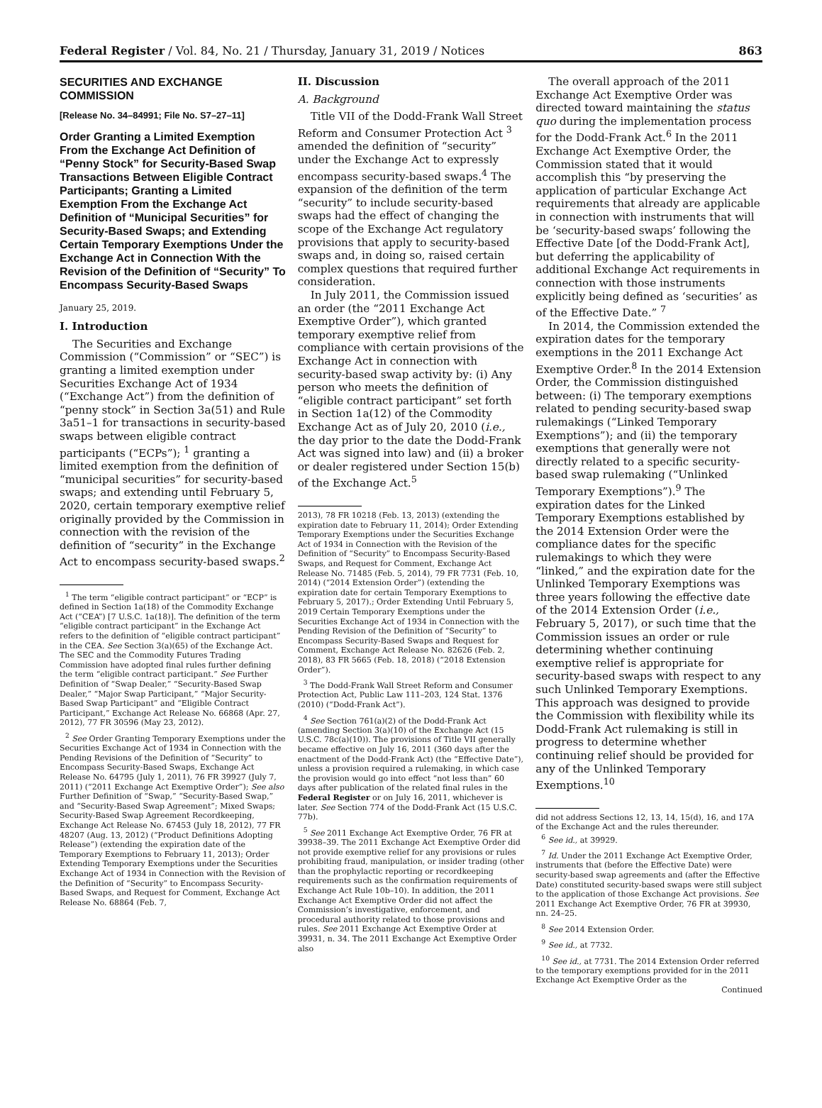Federal Register / Vol. 84, No. 21 / Thursday, January 31, 2019 / Notices 863
SECURITIES AND EXCHANGE COMMISSION
[Release No. 34–84991; File No. S7–27–11]
Order Granting a Limited Exemption From the Exchange Act Definition of “Penny Stock” for Security-Based Swap Transactions Between Eligible Contract Participants; Granting a Limited Exemption From the Exchange Act Definition of “Municipal Securities” for Security-Based Swaps; and Extending Certain Temporary Exemptions Under the Exchange Act in Connection With the Revision of the Definition of “Security” To Encompass Security-Based Swaps
January 25, 2019.
I. Introduction
The Securities and Exchange Commission (“Commission” or “SEC”) is granting a limited exemption under Securities Exchange Act of 1934 (“Exchange Act”) from the definition of “penny stock” in Section 3a(51) and Rule 3a51–1 for transactions in security-based swaps between eligible contract participants (“ECPs”); <sup>1</sup> granting a limited exemption from the definition of “municipal securities” for security-based swaps; and extending until February 5, 2020, certain temporary exemptive relief originally provided by the Commission in connection with the revision of the definition of “security” in the Exchange Act to encompass security-based swaps.<sup>2</sup>
<sup>1</sup> The term “eligible contract participant” or “ECP” is defined in Section 1a(18) of the Commodity Exchange Act (“CEA”) [7 U.S.C. 1a(18)]. The definition of the term “eligible contract participant” in the Exchange Act refers to the definition of “eligible contract participant” in the CEA. See Section 3(a)(65) of the Exchange Act. The SEC and the Commodity Futures Trading Commission have adopted final rules further defining the term “eligible contract participant.” See Further Definition of “Swap Dealer,” “Security-Based Swap Dealer,” “Major Swap Participant,” “Major Security-Based Swap Participant” and “Eligible Contract Participant,” Exchange Act Release No. 66868 (Apr. 27, 2012), 77 FR 30596 (May 23, 2012).
<sup>2</sup> See Order Granting Temporary Exemptions under the Securities Exchange Act of 1934 in Connection with the Pending Revisions of the Definition of “Security” to Encompass Security-Based Swaps, Exchange Act Release No. 64795 (July 1, 2011), 76 FR 39927 (July 7, 2011) (“2011 Exchange Act Exemptive Order”); See also Further Definition of “Swap,” “Security-Based Swap,” and “Security-Based Swap Agreement”; Mixed Swaps; Security-Based Swap Agreement Recordkeeping, Exchange Act Release No. 67453 (July 18, 2012), 77 FR 48207 (Aug. 13, 2012) (“Product Definitions Adopting Release”) (extending the expiration date of the Temporary Exemptions to February 11, 2013); Order Extending Temporary Exemptions under the Securities Exchange Act of 1934 in Connection with the Revision of the Definition of “Security” to Encompass Security-Based Swaps, and Request for Comment, Exchange Act Release No. 68864 (Feb. 7,
II. Discussion
A. Background
Title VII of the Dodd-Frank Wall Street Reform and Consumer Protection Act <sup>3</sup> amended the definition of “security” under the Exchange Act to expressly encompass security-based swaps.<sup>4</sup> The expansion of the definition of the term “security” to include security-based swaps had the effect of changing the scope of the Exchange Act regulatory provisions that apply to security-based swaps and, in doing so, raised certain complex questions that required further consideration.
In July 2011, the Commission issued an order (the “2011 Exchange Act Exemptive Order”), which granted temporary exemptive relief from compliance with certain provisions of the Exchange Act in connection with security-based swap activity by: (i) Any person who meets the definition of “eligible contract participant” set forth in Section 1a(12) of the Commodity Exchange Act as of July 20, 2010 (i.e., the day prior to the date the Dodd-Frank Act was signed into law) and (ii) a broker or dealer registered under Section 15(b) of the Exchange Act.<sup>5</sup>
2013), 78 FR 10218 (Feb. 13, 2013) (extending the expiration date to February 11, 2014); Order Extending Temporary Exemptions under the Securities Exchange Act of 1934 in Connection with the Revision of the Definition of “Security” to Encompass Security-Based Swaps, and Request for Comment, Exchange Act Release No. 71485 (Feb. 5, 2014), 79 FR 7731 (Feb. 10, 2014) (“2014 Extension Order”) (extending the expiration date for certain Temporary Exemptions to February 5, 2017).; Order Extending Until February 5, 2019 Certain Temporary Exemptions under the Securities Exchange Act of 1934 in Connection with the Pending Revision of the Definition of “Security” to Encompass Security-Based Swaps and Request for Comment, Exchange Act Release No. 82626 (Feb. 2, 2018), 83 FR 5665 (Feb. 18, 2018) (“2018 Extension Order”).
<sup>3</sup> The Dodd-Frank Wall Street Reform and Consumer Protection Act, Public Law 111–203, 124 Stat. 1376 (2010) (“Dodd-Frank Act”).
<sup>4</sup> See Section 761(a)(2) of the Dodd-Frank Act (amending Section 3(a)(10) of the Exchange Act (15 U.S.C. 78c(a)(10)). The provisions of Title VII generally became effective on July 16, 2011 (360 days after the enactment of the Dodd-Frank Act) (the “Effective Date”), unless a provision required a rulemaking, in which case the provision would go into effect “not less than” 60 days after publication of the related final rules in the Federal Register or on July 16, 2011, whichever is later. See Section 774 of the Dodd-Frank Act (15 U.S.C. 77b).
<sup>5</sup> See 2011 Exchange Act Exemptive Order, 76 FR at 39938–39. The 2011 Exchange Act Exemptive Order did not provide exemptive relief for any provisions or rules prohibiting fraud, manipulation, or insider trading (other than the prophylactic reporting or recordkeeping requirements such as the confirmation requirements of Exchange Act Rule 10b–10). In addition, the 2011 Exchange Act Exemptive Order did not affect the Commission’s investigative, enforcement, and procedural authority related to those provisions and rules. See 2011 Exchange Act Exemptive Order at 39931, n. 34. The 2011 Exchange Act Exemptive Order also
The overall approach of the 2011 Exchange Act Exemptive Order was directed toward maintaining the status quo during the implementation process for the Dodd-Frank Act.<sup>6</sup> In the 2011 Exchange Act Exemptive Order, the Commission stated that it would accomplish this “by preserving the application of particular Exchange Act requirements that already are applicable in connection with instruments that will be ‘security-based swaps’ following the Effective Date [of the Dodd-Frank Act], but deferring the applicability of additional Exchange Act requirements in connection with those instruments explicitly being defined as ‘securities’ as of the Effective Date.” <sup>7</sup>
In 2014, the Commission extended the expiration dates for the temporary exemptions in the 2011 Exchange Act Exemptive Order.<sup>8</sup> In the 2014 Extension Order, the Commission distinguished between: (i) The temporary exemptions related to pending security-based swap rulemakings (“Linked Temporary Exemptions”); and (ii) the temporary exemptions that generally were not directly related to a specific security-based swap rulemaking (“Unlinked Temporary Exemptions”).<sup>9</sup> The expiration dates for the Linked Temporary Exemptions established by the 2014 Extension Order were the compliance dates for the specific rulemakings to which they were “linked,” and the expiration date for the Unlinked Temporary Exemptions was three years following the effective date of the 2014 Extension Order (i.e., February 5, 2017), or such time that the Commission issues an order or rule determining whether continuing exemptive relief is appropriate for security-based swaps with respect to any such Unlinked Temporary Exemptions. This approach was designed to provide the Commission with flexibility while its Dodd-Frank Act rulemaking is still in progress to determine whether continuing relief should be provided for any of the Unlinked Temporary Exemptions.<sup>10</sup>
did not address Sections 12, 13, 14, 15(d), 16, and 17A of the Exchange Act and the rules thereunder.
<sup>6</sup> See id., at 39929.
<sup>7</sup> Id. Under the 2011 Exchange Act Exemptive Order, instruments that (before the Effective Date) were security-based swap agreements and (after the Effective Date) constituted security-based swaps were still subject to the application of those Exchange Act provisions. See 2011 Exchange Act Exemptive Order, 76 FR at 39930, nn. 24–25.
<sup>8</sup> See 2014 Extension Order.
<sup>9</sup> See id., at 7732.
<sup>10</sup> See id., at 7731. The 2014 Extension Order referred to the temporary exemptions provided for in the 2011 Exchange Act Exemptive Order as the
Continued